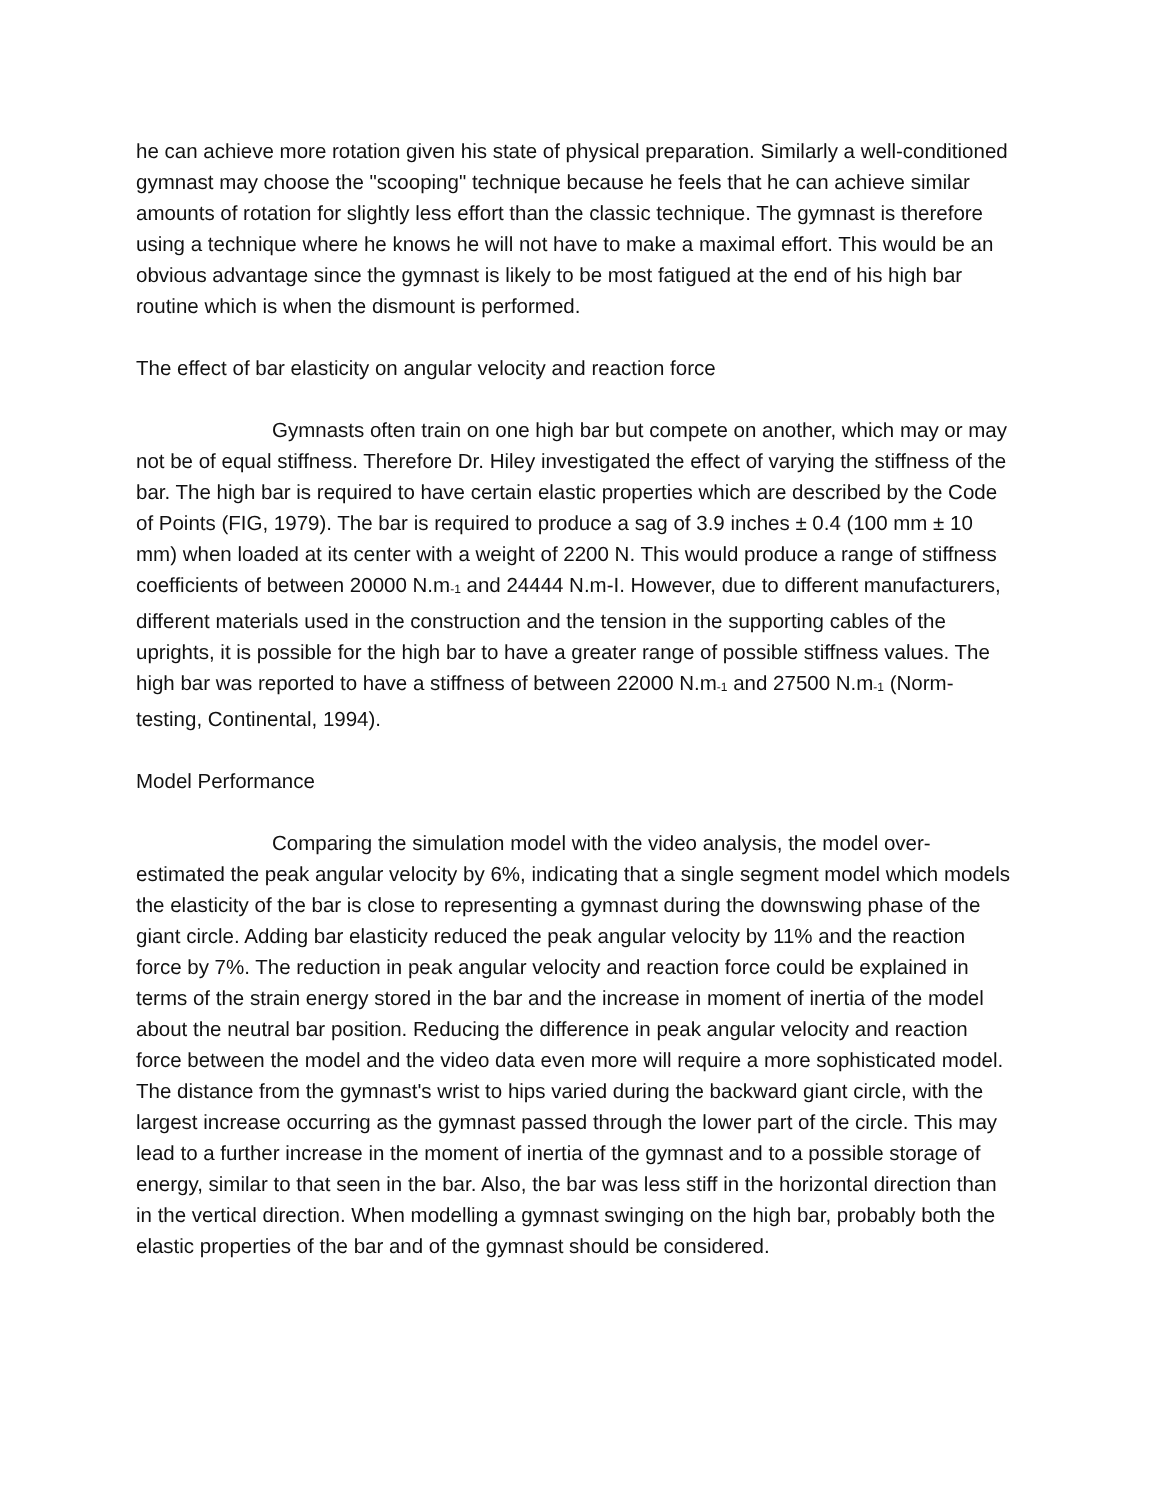he can achieve more rotation given his state of physical preparation. Similarly a well-conditioned gymnast may choose the "scooping" technique because he feels that he can achieve similar amounts of rotation for slightly less effort than the classic technique. The gymnast is therefore using a technique where he knows he will not have to make a maximal effort. This would be an obvious advantage since the gymnast is likely to be most fatigued at the end of his high bar routine which is when the dismount is performed.
The effect of bar elasticity on angular velocity and reaction force
Gymnasts often train on one high bar but compete on another, which may or may not be of equal stiffness. Therefore Dr. Hiley investigated the effect of varying the stiffness of the bar. The high bar is required to have certain elastic properties which are described by the Code of Points (FIG, 1979). The bar is required to produce a sag of 3.9 inches ± 0.4 (100 mm ± 10 mm) when loaded at its center with a weight of 2200 N. This would produce a range of stiffness coefficients of between 20000 N.m<sup>-1</sup> and 24444 N.m-I. However, due to different manufacturers, different materials used in the construction and the tension in the supporting cables of the uprights, it is possible for the high bar to have a greater range of possible stiffness values. The high bar was reported to have a stiffness of between 22000 N.m<sup>-1</sup> and 27500 N.m<sup>-1</sup> (Norm-testing, Continental, 1994).
Model Performance
Comparing the simulation model with the video analysis, the model over-estimated the peak angular velocity by 6%, indicating that a single segment model which models the elasticity of the bar is close to representing a gymnast during the downswing phase of the giant circle. Adding bar elasticity reduced the peak angular velocity by 11% and the reaction force by 7%. The reduction in peak angular velocity and reaction force could be explained in terms of the strain energy stored in the bar and the increase in moment of inertia of the model about the neutral bar position. Reducing the difference in peak angular velocity and reaction force between the model and the video data even more will require a more sophisticated model. The distance from the gymnast's wrist to hips varied during the backward giant circle, with the largest increase occurring as the gymnast passed through the lower part of the circle. This may lead to a further increase in the moment of inertia of the gymnast and to a possible storage of energy, similar to that seen in the bar. Also, the bar was less stiff in the horizontal direction than in the vertical direction. When modelling a gymnast swinging on the high bar, probably both the elastic properties of the bar and of the gymnast should be considered.